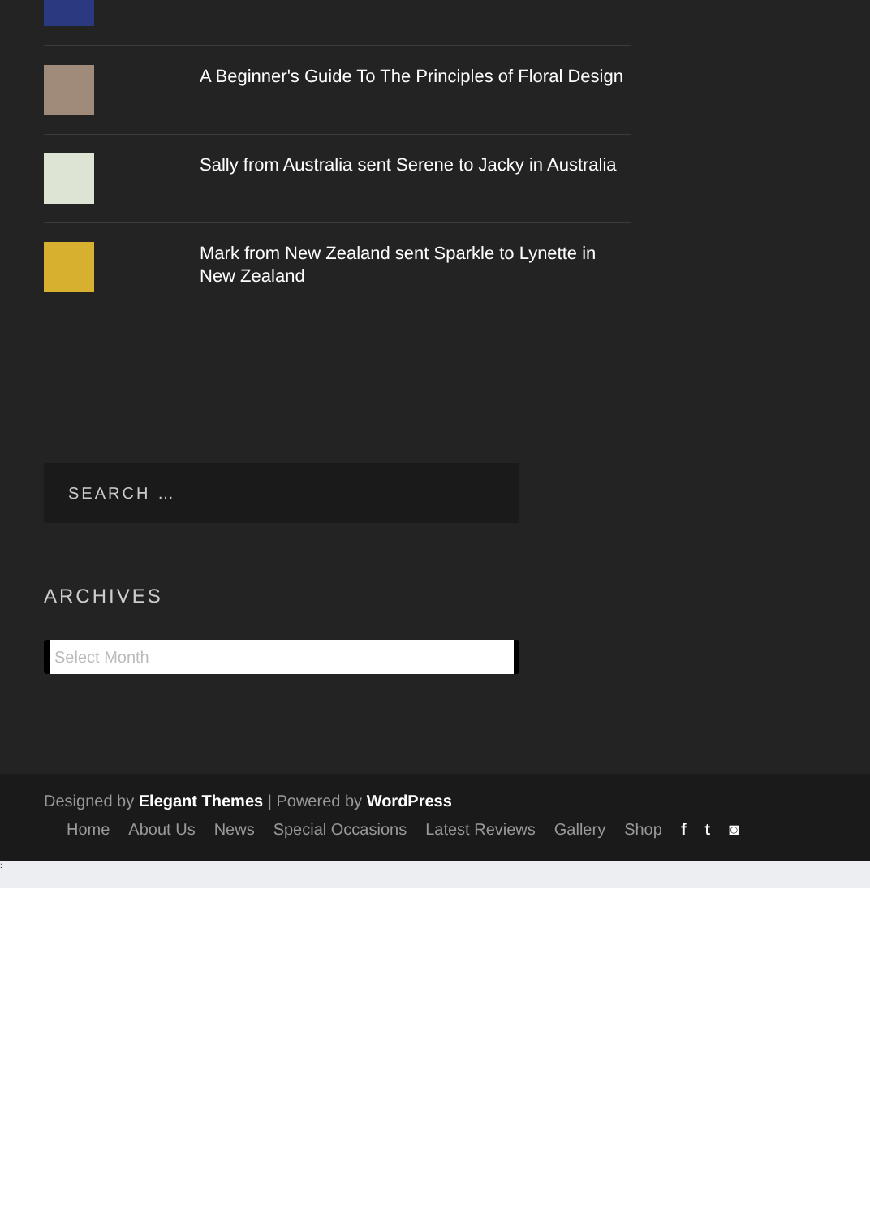A Beginner's Guide To The Principles of Floral Design
Sally from Australia sent Serene to Jacky in Australia
Mark from New Zealand sent Sparkle to Lynette in New Zealand
SEARCH …
ARCHIVES
Select Month
Designed by Elegant Themes | Powered by WordPress
Home About Us News Special Occasions Latest Reviews Gallery Shop f t ◙
: